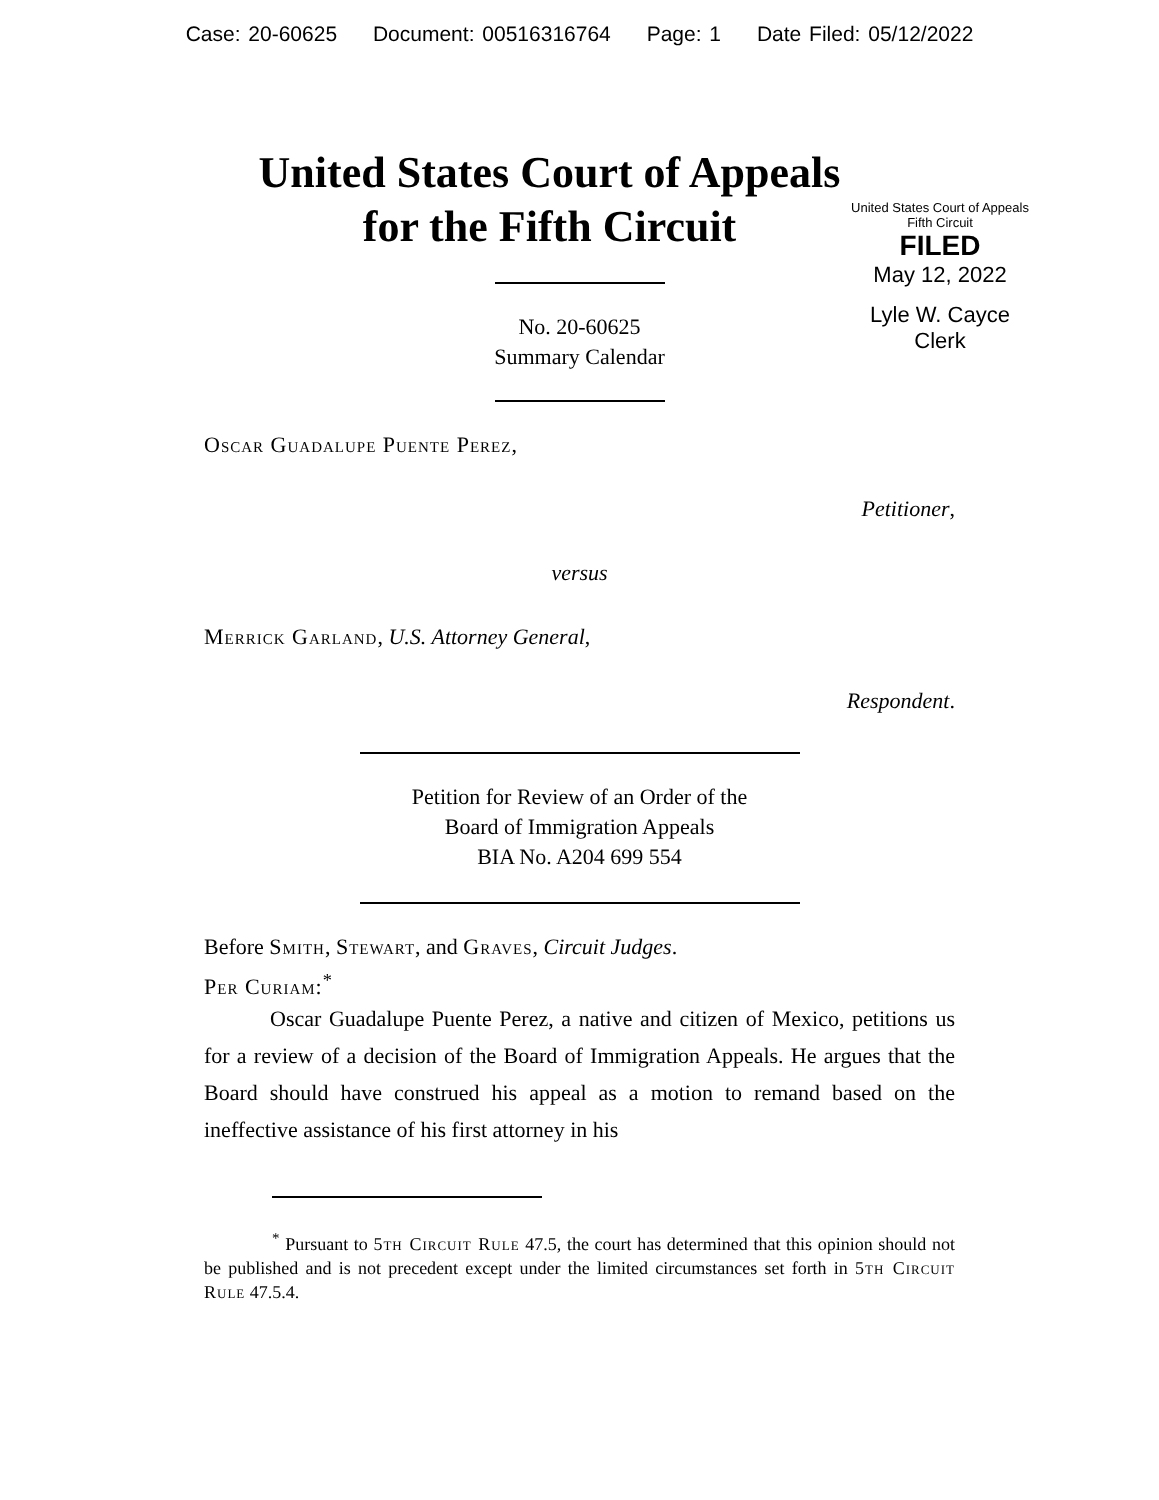Case: 20-60625 Document: 00516316764 Page: 1 Date Filed: 05/12/2022
United States Court of Appeals
for the Fifth Circuit
United States Court of Appeals
Fifth Circuit
FILED
May 12, 2022
Lyle W. Cayce
Clerk
No. 20-60625
Summary Calendar
Oscar Guadalupe Puente Perez,
Petitioner,
versus
Merrick Garland, U.S. Attorney General,
Respondent.
Petition for Review of an Order of the
Board of Immigration Appeals
BIA No. A204 699 554
Before Smith, Stewart, and Graves, Circuit Judges.
Per Curiam:<sup>*</sup>
Oscar Guadalupe Puente Perez, a native and citizen of Mexico, petitions us for a review of a decision of the Board of Immigration Appeals. He argues that the Board should have construed his appeal as a motion to remand based on the ineffective assistance of his first attorney in his
<sup>*</sup> Pursuant to 5th Circuit Rule 47.5, the court has determined that this opinion should not be published and is not precedent except under the limited circumstances set forth in 5th Circuit Rule 47.5.4.